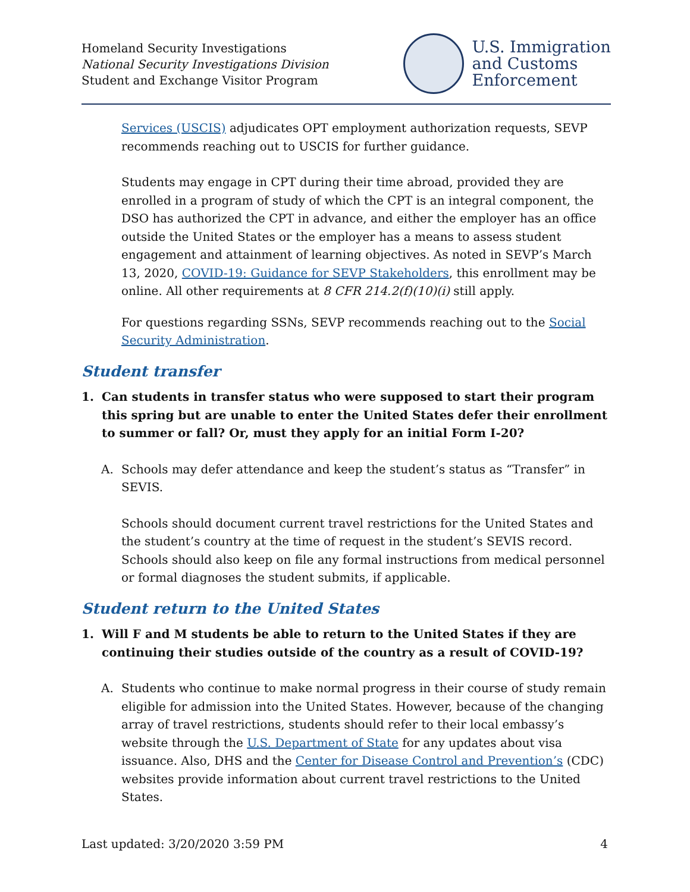Homeland Security Investigations
National Security Investigations Division
Student and Exchange Visitor Program
U.S. Immigration
and Customs
Enforcement
Services (USCIS) adjudicates OPT employment authorization requests, SEVP recommends reaching out to USCIS for further guidance.
Students may engage in CPT during their time abroad, provided they are enrolled in a program of study of which the CPT is an integral component, the DSO has authorized the CPT in advance, and either the employer has an office outside the United States or the employer has a means to assess student engagement and attainment of learning objectives. As noted in SEVP’s March 13, 2020, COVID-19: Guidance for SEVP Stakeholders, this enrollment may be online. All other requirements at 8 CFR 214.2(f)(10)(i) still apply.
For questions regarding SSNs, SEVP recommends reaching out to the Social Security Administration.
Student transfer
1. Can students in transfer status who were supposed to start their program this spring but are unable to enter the United States defer their enrollment to summer or fall? Or, must they apply for an initial Form I-20?
A. Schools may defer attendance and keep the student’s status as “Transfer” in SEVIS.
Schools should document current travel restrictions for the United States and the student’s country at the time of request in the student’s SEVIS record. Schools should also keep on file any formal instructions from medical personnel or formal diagnoses the student submits, if applicable.
Student return to the United States
1. Will F and M students be able to return to the United States if they are continuing their studies outside of the country as a result of COVID-19?
A. Students who continue to make normal progress in their course of study remain eligible for admission into the United States. However, because of the changing array of travel restrictions, students should refer to their local embassy’s website through the U.S. Department of State for any updates about visa issuance. Also, DHS and the Center for Disease Control and Prevention’s (CDC) websites provide information about current travel restrictions to the United States.
Last updated: 3/20/2020 3:59 PM 4